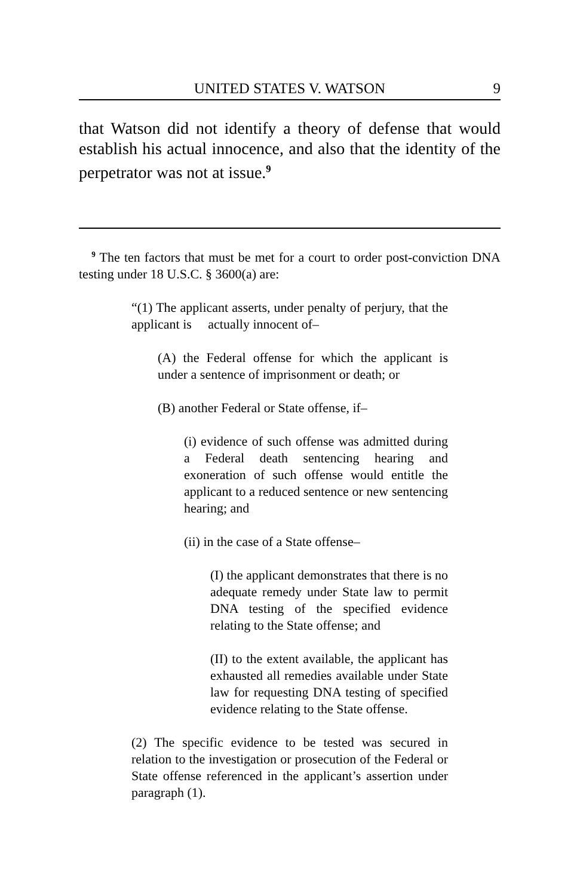UNITED STATES V. WATSON 9
that Watson did not identify a theory of defense that would establish his actual innocence, and also that the identity of the perpetrator was not at issue.<sup>9</sup>
<sup>9</sup> The ten factors that must be met for a court to order post-conviction DNA testing under 18 U.S.C. § 3600(a) are:
“(1) The applicant asserts, under penalty of perjury, that the applicant is actually innocent of–
(A) the Federal offense for which the applicant is under a sentence of imprisonment or death; or
(B) another Federal or State offense, if–
(i) evidence of such offense was admitted during a Federal death sentencing hearing and exoneration of such offense would entitle the applicant to a reduced sentence or new sentencing hearing; and
(ii) in the case of a State offense–
(I) the applicant demonstrates that there is no adequate remedy under State law to permit DNA testing of the specified evidence relating to the State offense; and
(II) to the extent available, the applicant has exhausted all remedies available under State law for requesting DNA testing of specified evidence relating to the State offense.
(2) The specific evidence to be tested was secured in relation to the investigation or prosecution of the Federal or State offense referenced in the applicant’s assertion under paragraph (1).